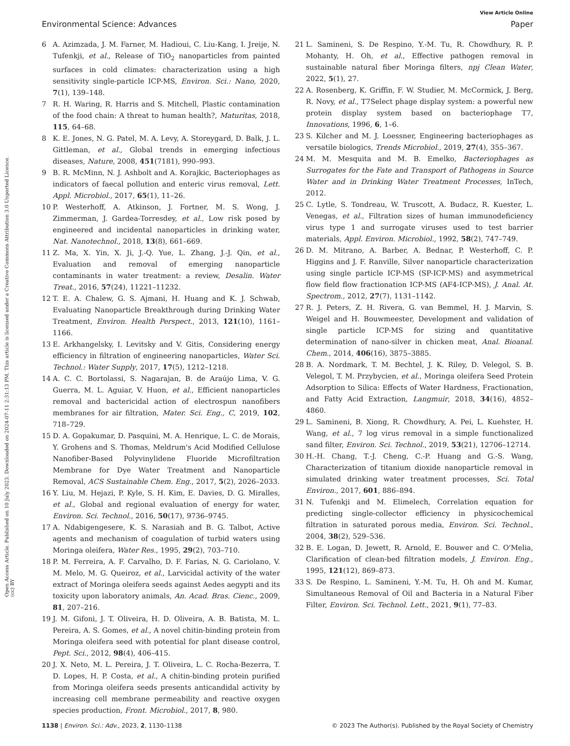View Article Online
Environmental Science: Advances Paper
Open Access Article. Published on 10 July 2023. Downloaded on 2024-07-11 2:31:13 PM. This article is licensed under a Creative Commons Attribution 3.0 Unported Licence. (cc) BY
6 A. Azimzada, J. M. Farner, M. Hadioui, C. Liu-Kang, I. Jreije, N. Tufenkji, et al., Release of TiO<sub>2</sub> nanoparticles from painted surfaces in cold climates: characterization using a high sensitivity single-particle ICP-MS, Environ. Sci.: Nano, 2020, 7(1), 139–148.
7 R. H. Waring, R. Harris and S. Mitchell, Plastic contamination of the food chain: A threat to human health?, Maturitas, 2018, 115, 64–68.
8 K. E. Jones, N. G. Patel, M. A. Levy, A. Storeygard, D. Balk, J. L. Gittleman, et al., Global trends in emerging infectious diseases, Nature, 2008, 451(7181), 990–993.
9 B. R. McMinn, N. J. Ashbolt and A. Korajkic, Bacteriophages as indicators of faecal pollution and enteric virus removal, Lett. Appl. Microbiol., 2017, 65(1), 11–26.
10 P. Westerhoff, A. Atkinson, J. Fortner, M. S. Wong, J. Zimmerman, J. Gardea-Torresdey, et al., Low risk posed by engineered and incidental nanoparticles in drinking water, Nat. Nanotechnol., 2018, 13(8), 661–669.
11 Z. Ma, X. Yin, X. Ji, J.-Q. Yue, L. Zhang, J.-J. Qin, et al., Evaluation and removal of emerging nanoparticle contaminants in water treatment: a review, Desalin. Water Treat., 2016, 57(24), 11221–11232.
12 T. E. A. Chalew, G. S. Ajmani, H. Huang and K. J. Schwab, Evaluating Nanoparticle Breakthrough during Drinking Water Treatment, Environ. Health Perspect., 2013, 121(10), 1161–1166.
13 E. Arkhangelsky, I. Levitsky and V. Gitis, Considering energy efficiency in filtration of engineering nanoparticles, Water Sci. Technol.: Water Supply, 2017, 17(5), 1212–1218.
14 A. C. C. Bortolassi, S. Nagarajan, B. de Araújo Lima, V. G. Guerra, M. L. Aguiar, V. Huon, et al., Efficient nanoparticles removal and bactericidal action of electrospun nanofibers membranes for air filtration, Mater. Sci. Eng., C, 2019, 102, 718–729.
15 D. A. Gopakumar, D. Pasquini, M. A. Henrique, L. C. de Morais, Y. Grohens and S. Thomas, Meldrum's Acid Modified Cellulose Nanofiber-Based Polyvinylidene Fluoride Microfiltration Membrane for Dye Water Treatment and Nanoparticle Removal, ACS Sustainable Chem. Eng., 2017, 5(2), 2026–2033.
16 Y. Liu, M. Hejazi, P. Kyle, S. H. Kim, E. Davies, D. G. Miralles, et al., Global and regional evaluation of energy for water, Environ. Sci. Technol., 2016, 50(17), 9736–9745.
17 A. Ndabigengesere, K. S. Narasiah and B. G. Talbot, Active agents and mechanism of coagulation of turbid waters using Moringa oleifera, Water Res., 1995, 29(2), 703–710.
18 P. M. Ferreira, A. F. Carvalho, D. F. Farias, N. G. Cariolano, V. M. Melo, M. G. Queiroz, et al., Larvicidal activity of the water extract of Moringa oleifera seeds against Aedes aegypti and its toxicity upon laboratory animals, An. Acad. Bras. Cienc., 2009, 81, 207–216.
19 J. M. Gifoni, J. T. Oliveira, H. D. Oliveira, A. B. Batista, M. L. Pereira, A. S. Gomes, et al., A novel chitin-binding protein from Moringa oleifera seed with potential for plant disease control, Pept. Sci., 2012, 98(4), 406–415.
20 J. X. Neto, M. L. Pereira, J. T. Oliveira, L. C. Rocha-Bezerra, T. D. Lopes, H. P. Costa, et al., A chitin-binding protein purified from Moringa oleifera seeds presents anticandidal activity by increasing cell membrane permeability and reactive oxygen species production, Front. Microbiol., 2017, 8, 980.
21 L. Samineni, S. De Respino, Y.-M. Tu, R. Chowdhury, R. P. Mohanty, H. Oh, et al., Effective pathogen removal in sustainable natural fiber Moringa filters, npj Clean Water, 2022, 5(1), 27.
22 A. Rosenberg, K. Griffin, F. W. Studier, M. McCormick, J. Berg, R. Novy, et al., T7Select phage display system: a powerful new protein display system based on bacteriophage T7, Innovations, 1996, 6, 1–6.
23 S. Kilcher and M. J. Loessner, Engineering bacteriophages as versatile biologics, Trends Microbiol., 2019, 27(4), 355–367.
24 M. M. Mesquita and M. B. Emelko, Bacteriophages as Surrogates for the Fate and Transport of Pathogens in Source Water and in Drinking Water Treatment Processes, InTech, 2012.
25 C. Lytle, S. Tondreau, W. Truscott, A. Budacz, R. Kuester, L. Venegas, et al., Filtration sizes of human immunodeficiency virus type 1 and surrogate viruses used to test barrier materials, Appl. Environ. Microbiol., 1992, 58(2), 747–749.
26 D. M. Mitrano, A. Barber, A. Bednar, P. Westerhoff, C. P. Higgins and J. F. Ranville, Silver nanoparticle characterization using single particle ICP-MS (SP-ICP-MS) and asymmetrical flow field flow fractionation ICP-MS (AF4-ICP-MS), J. Anal. At. Spectrom., 2012, 27(7), 1131–1142.
27 R. J. Peters, Z. H. Rivera, G. van Bemmel, H. J. Marvin, S. Weigel and H. Bouwmeester, Development and validation of single particle ICP-MS for sizing and quantitative determination of nano-silver in chicken meat, Anal. Bioanal. Chem., 2014, 406(16), 3875–3885.
28 B. A. Nordmark, T. M. Bechtel, J. K. Riley, D. Velegol, S. B. Velegol, T. M. Przybycien, et al., Moringa oleifera Seed Protein Adsorption to Silica: Effects of Water Hardness, Fractionation, and Fatty Acid Extraction, Langmuir, 2018, 34(16), 4852–4860.
29 L. Samineni, B. Xiong, R. Chowdhury, A. Pei, L. Kuehster, H. Wang, et al., 7 log virus removal in a simple functionalized sand filter, Environ. Sci. Technol., 2019, 53(21), 12706–12714.
30 H.-H. Chang, T.-J. Cheng, C.-P. Huang and G.-S. Wang, Characterization of titanium dioxide nanoparticle removal in simulated drinking water treatment processes, Sci. Total Environ., 2017, 601, 886–894.
31 N. Tufenkji and M. Elimelech, Correlation equation for predicting single-collector efficiency in physicochemical filtration in saturated porous media, Environ. Sci. Technol., 2004, 38(2), 529–536.
32 B. E. Logan, D. Jewett, R. Arnold, E. Bouwer and C. O'Melia, Clarification of clean-bed filtration models, J. Environ. Eng., 1995, 121(12), 869–873.
33 S. De Respino, L. Samineni, Y.-M. Tu, H. Oh and M. Kumar, Simultaneous Removal of Oil and Bacteria in a Natural Fiber Filter, Environ. Sci. Technol. Lett., 2021, 9(1), 77–83.
1138 | Environ. Sci.: Adv., 2023, 2, 1130–1138 © 2023 The Author(s). Published by the Royal Society of Chemistry